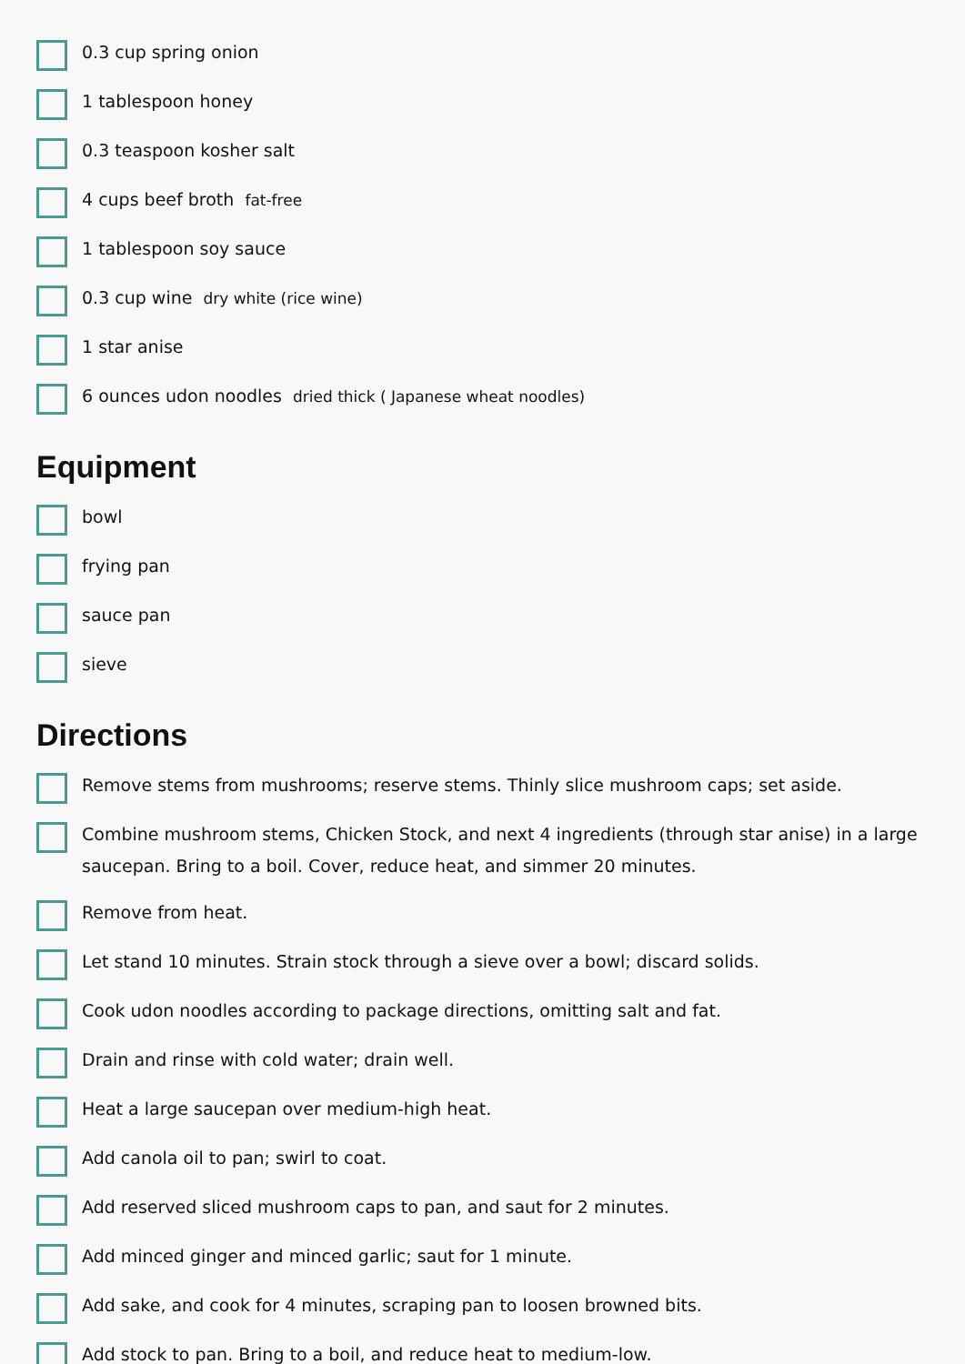0.3 cup spring onion
1 tablespoon honey
0.3 teaspoon kosher salt
4 cups beef broth fat-free
1 tablespoon soy sauce
0.3 cup wine dry white (rice wine)
1 star anise
6 ounces udon noodles dried thick ( Japanese wheat noodles)
Equipment
bowl
frying pan
sauce pan
sieve
Directions
Remove stems from mushrooms; reserve stems. Thinly slice mushroom caps; set aside.
Combine mushroom stems, Chicken Stock, and next 4 ingredients (through star anise) in a large saucepan. Bring to a boil. Cover, reduce heat, and simmer 20 minutes.
Remove from heat.
Let stand 10 minutes. Strain stock through a sieve over a bowl; discard solids.
Cook udon noodles according to package directions, omitting salt and fat.
Drain and rinse with cold water; drain well.
Heat a large saucepan over medium-high heat.
Add canola oil to pan; swirl to coat.
Add reserved sliced mushroom caps to pan, and saut for 2 minutes.
Add minced ginger and minced garlic; saut for 1 minute.
Add sake, and cook for 4 minutes, scraping pan to loosen browned bits.
Add stock to pan. Bring to a boil, and reduce heat to medium-low.